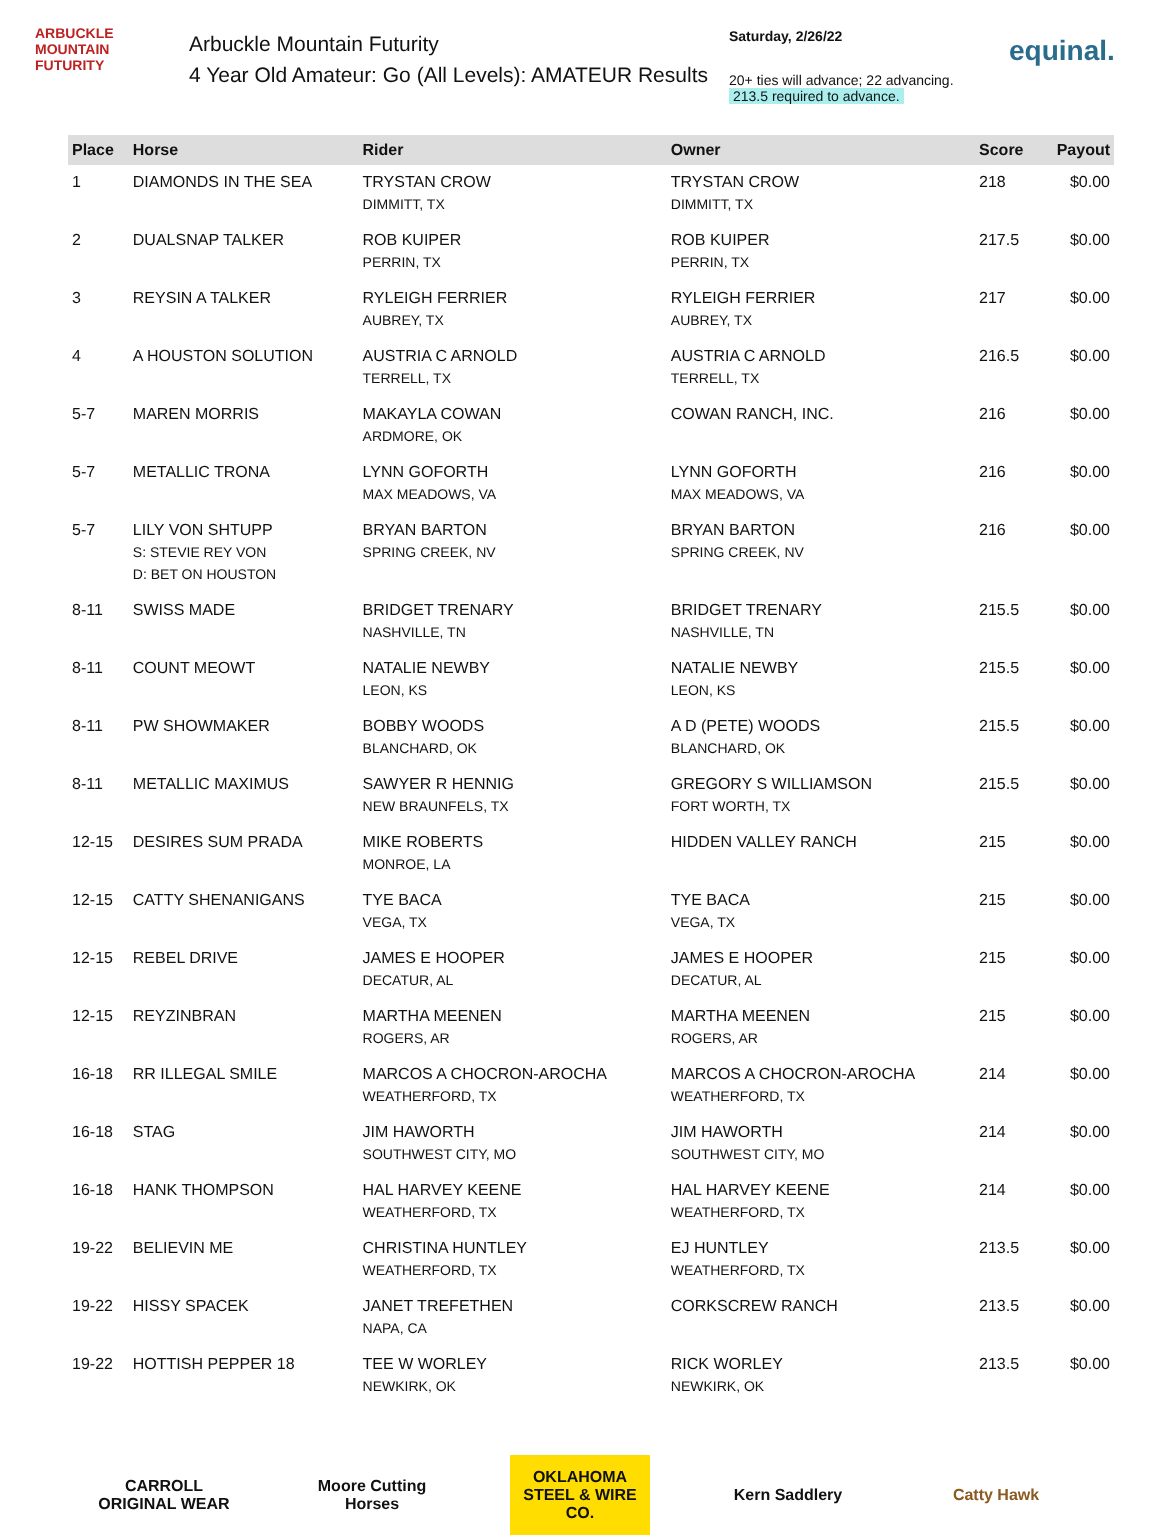ARBUCKLE MOUNTAIN FUTURITY
Arbuckle Mountain Futurity
4 Year Old Amateur: Go (All Levels): AMATEUR Results
Saturday, 2/26/22
20+ ties will advance; 22 advancing.
213.5 required to advance.
equinal.
| Place | Horse | Rider | Owner | Score | Payout |
| --- | --- | --- | --- | --- | --- |
| 1 | DIAMONDS IN THE SEA | TRYSTAN CROW DIMMITT, TX | TRYSTAN CROW DIMMITT, TX | 218 | $0.00 |
| 2 | DUALSNAP TALKER | ROB KUIPER PERRIN, TX | ROB KUIPER PERRIN, TX | 217.5 | $0.00 |
| 3 | REYSIN A TALKER | RYLEIGH FERRIER AUBREY, TX | RYLEIGH FERRIER AUBREY, TX | 217 | $0.00 |
| 4 | A HOUSTON SOLUTION | AUSTRIA C ARNOLD TERRELL, TX | AUSTRIA C ARNOLD TERRELL, TX | 216.5 | $0.00 |
| 5-7 | MAREN MORRIS | MAKAYLA COWAN ARDMORE, OK | COWAN RANCH, INC. | 216 | $0.00 |
| 5-7 | METALLIC TRONA | LYNN GOFORTH MAX MEADOWS, VA | LYNN GOFORTH MAX MEADOWS, VA | 216 | $0.00 |
| 5-7 | LILY VON SHTUPP S: STEVIE REY VON D: BET ON HOUSTON | BRYAN BARTON SPRING CREEK, NV | BRYAN BARTON SPRING CREEK, NV | 216 | $0.00 |
| 8-11 | SWISS MADE | BRIDGET TRENARY NASHVILLE, TN | BRIDGET TRENARY NASHVILLE, TN | 215.5 | $0.00 |
| 8-11 | COUNT MEOWT | NATALIE NEWBY LEON, KS | NATALIE NEWBY LEON, KS | 215.5 | $0.00 |
| 8-11 | PW SHOWMAKER | BOBBY WOODS BLANCHARD, OK | A D (PETE) WOODS BLANCHARD, OK | 215.5 | $0.00 |
| 8-11 | METALLIC MAXIMUS | SAWYER R HENNIG NEW BRAUNFELS, TX | GREGORY S WILLIAMSON FORT WORTH, TX | 215.5 | $0.00 |
| 12-15 | DESIRES SUM PRADA | MIKE ROBERTS MONROE, LA | HIDDEN VALLEY RANCH | 215 | $0.00 |
| 12-15 | CATTY SHENANIGANS | TYE BACA VEGA, TX | TYE BACA VEGA, TX | 215 | $0.00 |
| 12-15 | REBEL DRIVE | JAMES E HOOPER DECATUR, AL | JAMES E HOOPER DECATUR, AL | 215 | $0.00 |
| 12-15 | REYZINBRAN | MARTHA MEENEN ROGERS, AR | MARTHA MEENEN ROGERS, AR | 215 | $0.00 |
| 16-18 | RR ILLEGAL SMILE | MARCOS A CHOCRON-AROCHA WEATHERFORD, TX | MARCOS A CHOCRON-AROCHA WEATHERFORD, TX | 214 | $0.00 |
| 16-18 | STAG | JIM HAWORTH SOUTHWEST CITY, MO | JIM HAWORTH SOUTHWEST CITY, MO | 214 | $0.00 |
| 16-18 | HANK THOMPSON | HAL HARVEY KEENE WEATHERFORD, TX | HAL HARVEY KEENE WEATHERFORD, TX | 214 | $0.00 |
| 19-22 | BELIEVIN ME | CHRISTINA HUNTLEY WEATHERFORD, TX | EJ HUNTLEY WEATHERFORD, TX | 213.5 | $0.00 |
| 19-22 | HISSY SPACEK | JANET TREFETHEN NAPA, CA | CORKSCREW RANCH | 213.5 | $0.00 |
| 19-22 | HOTTISH PEPPER 18 | TEE W WORLEY NEWKIRK, OK | RICK WORLEY NEWKIRK, OK | 213.5 | $0.00 |
CARROLL ORIGINAL WEAR
Moore Cutting Horses
OKLAHOMA STEEL & WIRE CO.
Kern Saddlery Catty Hawk